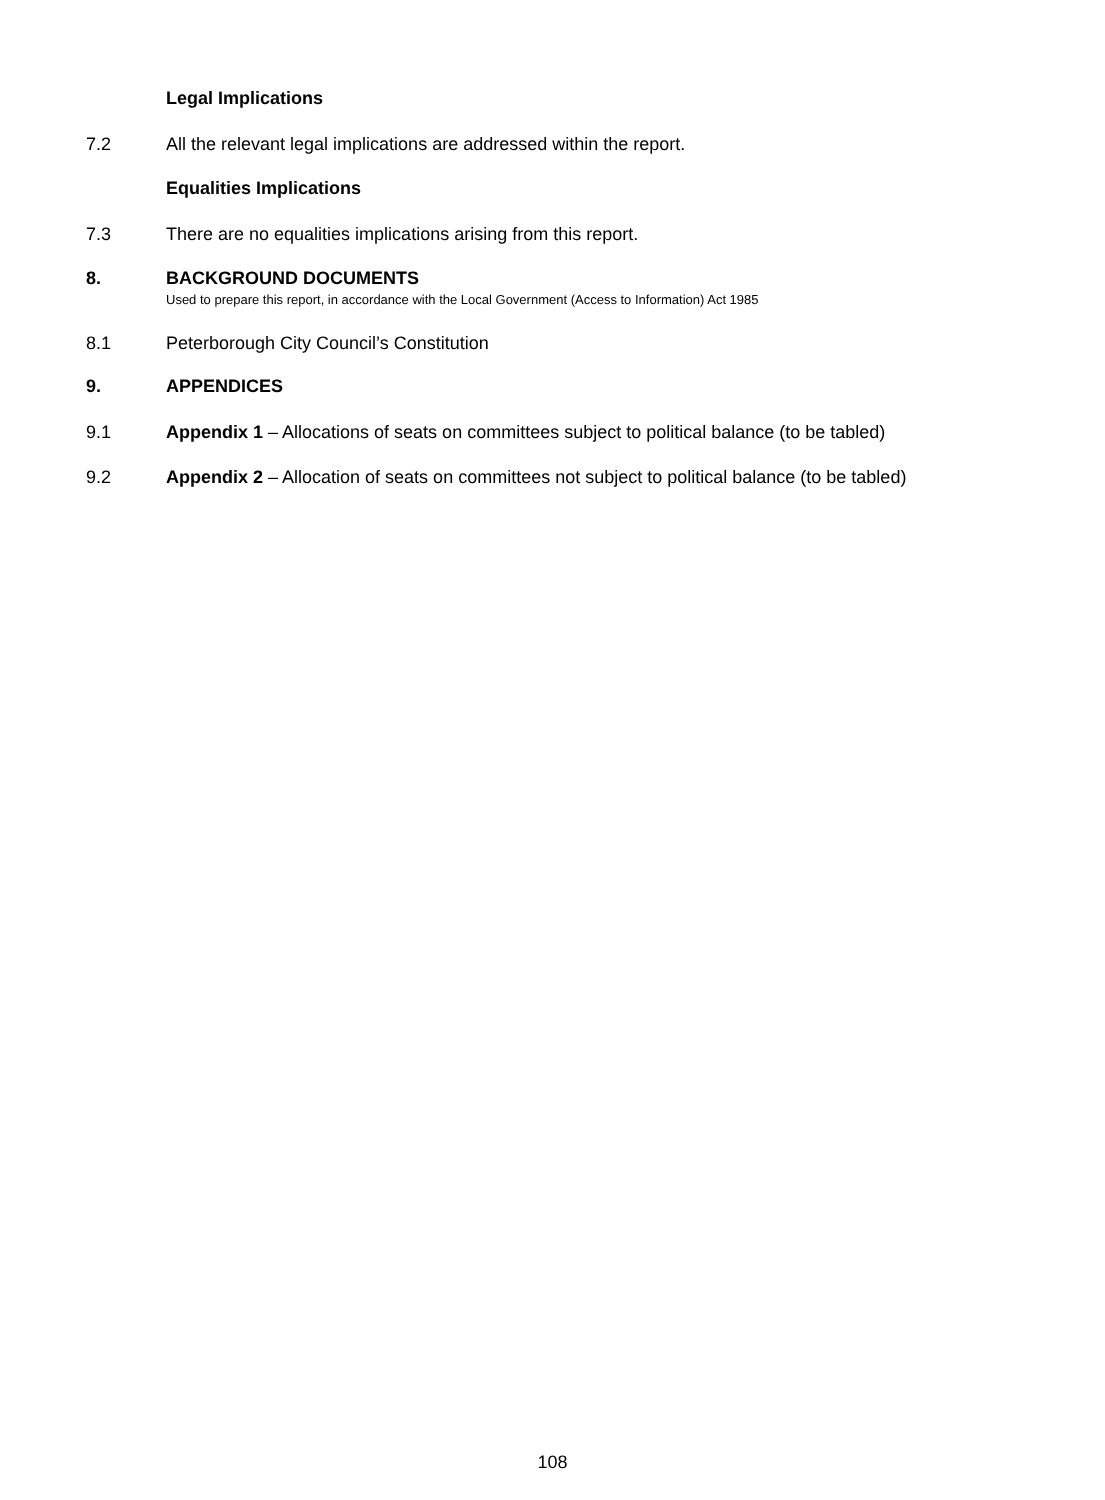Legal Implications
7.2 All the relevant legal implications are addressed within the report.
Equalities Implications
7.3 There are no equalities implications arising from this report.
8. BACKGROUND DOCUMENTS
Used to prepare this report, in accordance with the Local Government (Access to Information) Act 1985
8.1 Peterborough City Council’s Constitution
9. APPENDICES
9.1 Appendix 1 – Allocations of seats on committees subject to political balance (to be tabled)
9.2 Appendix 2 – Allocation of seats on committees not subject to political balance (to be tabled)
108